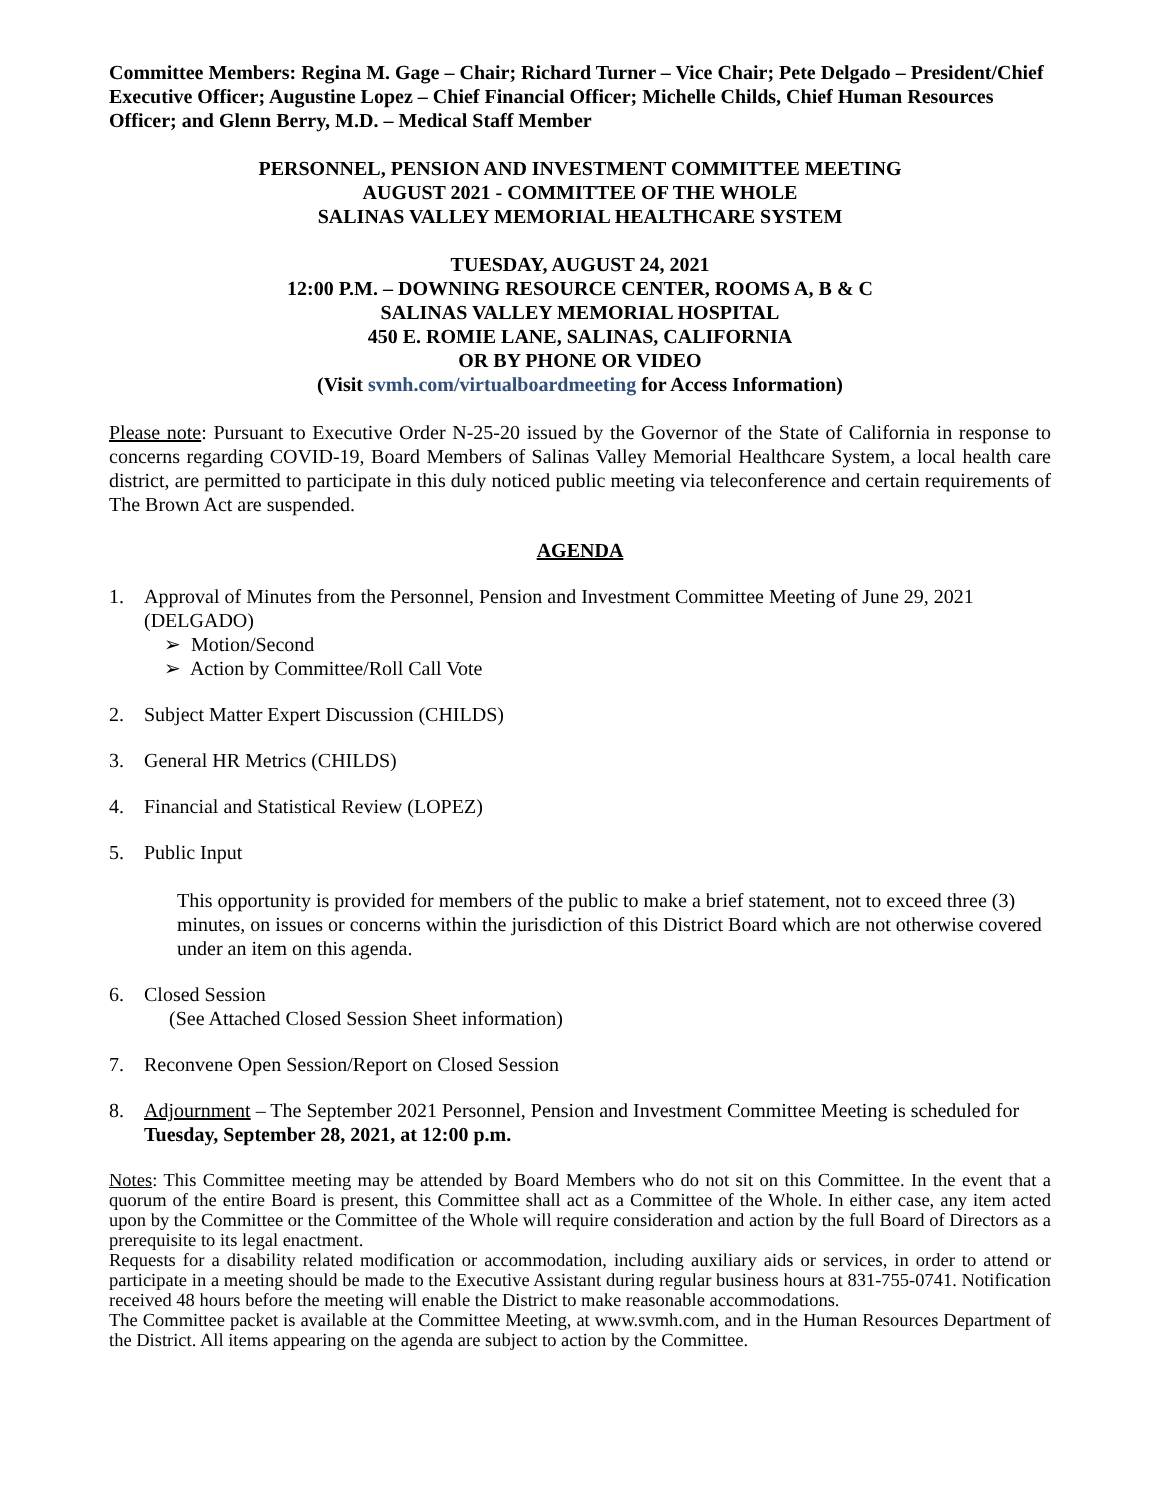Committee Members: Regina M. Gage – Chair; Richard Turner – Vice Chair; Pete Delgado – President/Chief Executive Officer; Augustine Lopez – Chief Financial Officer; Michelle Childs, Chief Human Resources Officer; and Glenn Berry, M.D. – Medical Staff Member
PERSONNEL, PENSION AND INVESTMENT COMMITTEE MEETING
AUGUST 2021 - COMMITTEE OF THE WHOLE
SALINAS VALLEY MEMORIAL HEALTHCARE SYSTEM
TUESDAY, AUGUST 24, 2021
12:00 P.M. – DOWNING RESOURCE CENTER, ROOMS A, B & C
SALINAS VALLEY MEMORIAL HOSPITAL
450 E. ROMIE LANE, SALINAS, CALIFORNIA
OR BY PHONE OR VIDEO
(Visit svmh.com/virtualboardmeeting for Access Information)
Please note: Pursuant to Executive Order N-25-20 issued by the Governor of the State of California in response to concerns regarding COVID-19, Board Members of Salinas Valley Memorial Healthcare System, a local health care district, are permitted to participate in this duly noticed public meeting via teleconference and certain requirements of The Brown Act are suspended.
AGENDA
1. Approval of Minutes from the Personnel, Pension and Investment Committee Meeting of June 29, 2021 (DELGADO)
➢ Motion/Second
➢ Action by Committee/Roll Call Vote
2. Subject Matter Expert Discussion (CHILDS)
3. General HR Metrics (CHILDS)
4. Financial and Statistical Review (LOPEZ)
5. Public Input
This opportunity is provided for members of the public to make a brief statement, not to exceed three (3) minutes, on issues or concerns within the jurisdiction of this District Board which are not otherwise covered under an item on this agenda.
6. Closed Session
(See Attached Closed Session Sheet information)
7. Reconvene Open Session/Report on Closed Session
8. Adjournment – The September 2021 Personnel, Pension and Investment Committee Meeting is scheduled for Tuesday, September 28, 2021, at 12:00 p.m.
Notes: This Committee meeting may be attended by Board Members who do not sit on this Committee. In the event that a quorum of the entire Board is present, this Committee shall act as a Committee of the Whole. In either case, any item acted upon by the Committee or the Committee of the Whole will require consideration and action by the full Board of Directors as a prerequisite to its legal enactment.
Requests for a disability related modification or accommodation, including auxiliary aids or services, in order to attend or participate in a meeting should be made to the Executive Assistant during regular business hours at 831-755-0741. Notification received 48 hours before the meeting will enable the District to make reasonable accommodations.
The Committee packet is available at the Committee Meeting, at www.svmh.com, and in the Human Resources Department of the District. All items appearing on the agenda are subject to action by the Committee.